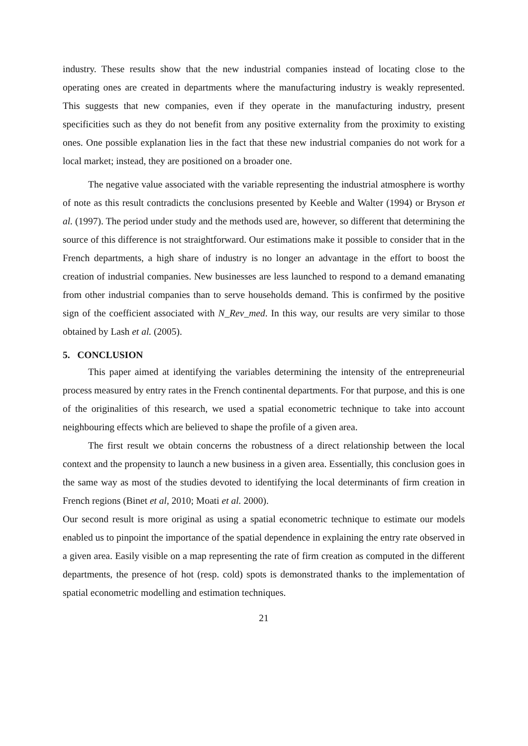industry. These results show that the new industrial companies instead of locating close to the operating ones are created in departments where the manufacturing industry is weakly represented. This suggests that new companies, even if they operate in the manufacturing industry, present specificities such as they do not benefit from any positive externality from the proximity to existing ones. One possible explanation lies in the fact that these new industrial companies do not work for a local market; instead, they are positioned on a broader one.
The negative value associated with the variable representing the industrial atmosphere is worthy of note as this result contradicts the conclusions presented by Keeble and Walter (1994) or Bryson et al. (1997). The period under study and the methods used are, however, so different that determining the source of this difference is not straightforward. Our estimations make it possible to consider that in the French departments, a high share of industry is no longer an advantage in the effort to boost the creation of industrial companies. New businesses are less launched to respond to a demand emanating from other industrial companies than to serve households demand. This is confirmed by the positive sign of the coefficient associated with N_Rev_med. In this way, our results are very similar to those obtained by Lash et al. (2005).
5. CONCLUSION
This paper aimed at identifying the variables determining the intensity of the entrepreneurial process measured by entry rates in the French continental departments. For that purpose, and this is one of the originalities of this research, we used a spatial econometric technique to take into account neighbouring effects which are believed to shape the profile of a given area.
The first result we obtain concerns the robustness of a direct relationship between the local context and the propensity to launch a new business in a given area. Essentially, this conclusion goes in the same way as most of the studies devoted to identifying the local determinants of firm creation in French regions (Binet et al, 2010; Moati et al. 2000).
Our second result is more original as using a spatial econometric technique to estimate our models enabled us to pinpoint the importance of the spatial dependence in explaining the entry rate observed in a given area. Easily visible on a map representing the rate of firm creation as computed in the different departments, the presence of hot (resp. cold) spots is demonstrated thanks to the implementation of spatial econometric modelling and estimation techniques.
21